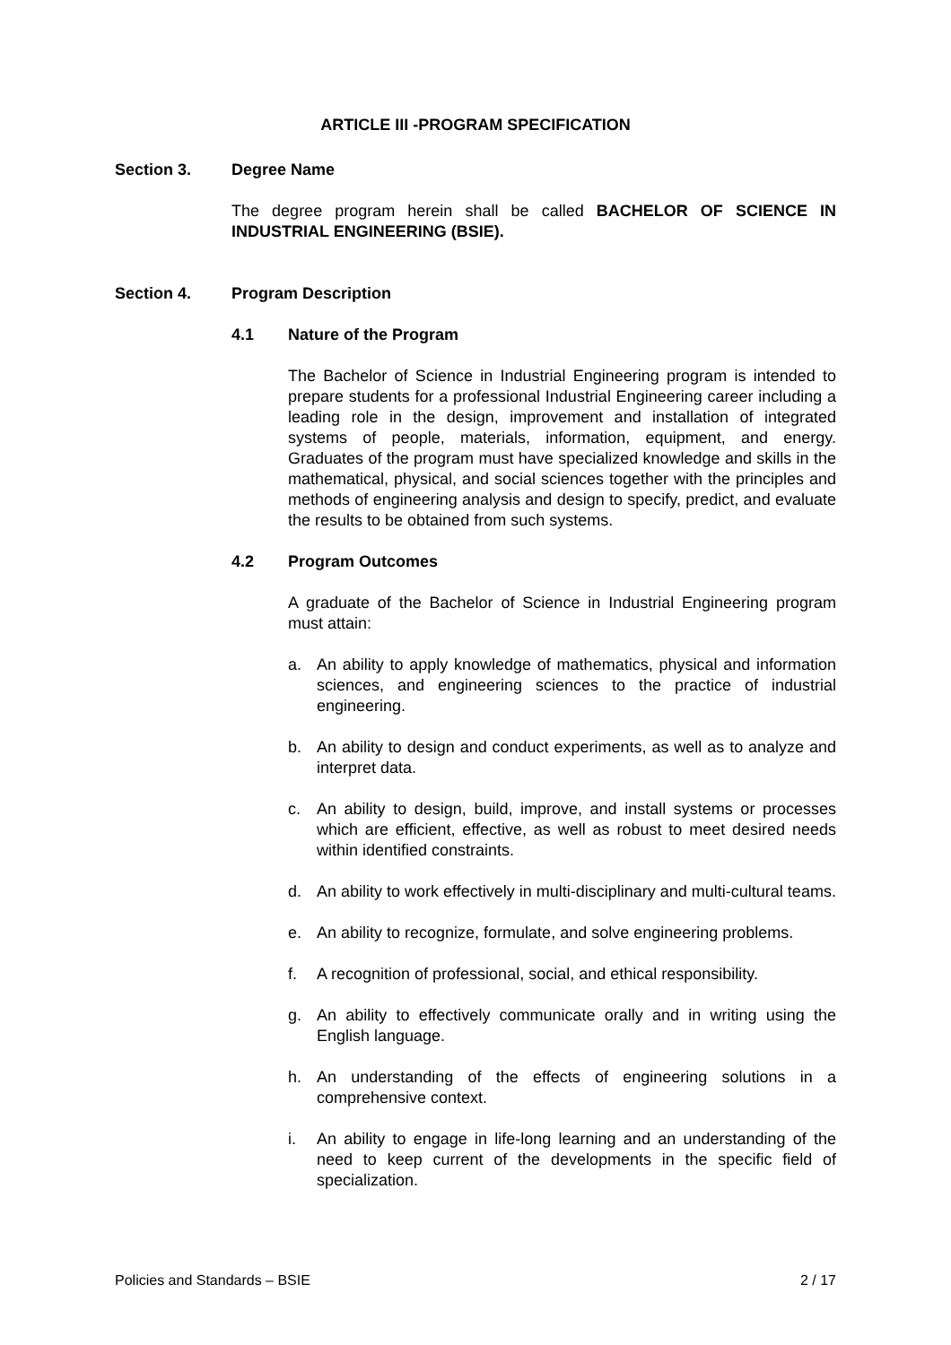ARTICLE III -PROGRAM SPECIFICATION
Section 3. Degree Name
The degree program herein shall be called BACHELOR OF SCIENCE IN INDUSTRIAL ENGINEERING (BSIE).
Section 4. Program Description
4.1 Nature of the Program
The Bachelor of Science in Industrial Engineering program is intended to prepare students for a professional Industrial Engineering career including a leading role in the design, improvement and installation of integrated systems of people, materials, information, equipment, and energy. Graduates of the program must have specialized knowledge and skills in the mathematical, physical, and social sciences together with the principles and methods of engineering analysis and design to specify, predict, and evaluate the results to be obtained from such systems.
4.2 Program Outcomes
A graduate of the Bachelor of Science in Industrial Engineering program must attain:
a. An ability to apply knowledge of mathematics, physical and information sciences, and engineering sciences to the practice of industrial engineering.
b. An ability to design and conduct experiments, as well as to analyze and interpret data.
c. An ability to design, build, improve, and install systems or processes which are efficient, effective, as well as robust to meet desired needs within identified constraints.
d. An ability to work effectively in multi-disciplinary and multi-cultural teams.
e. An ability to recognize, formulate, and solve engineering problems.
f. A recognition of professional, social, and ethical responsibility.
g. An ability to effectively communicate orally and in writing using the English language.
h. An understanding of the effects of engineering solutions in a comprehensive context.
i. An ability to engage in life-long learning and an understanding of the need to keep current of the developments in the specific field of specialization.
Policies and Standards – BSIE 2 / 17